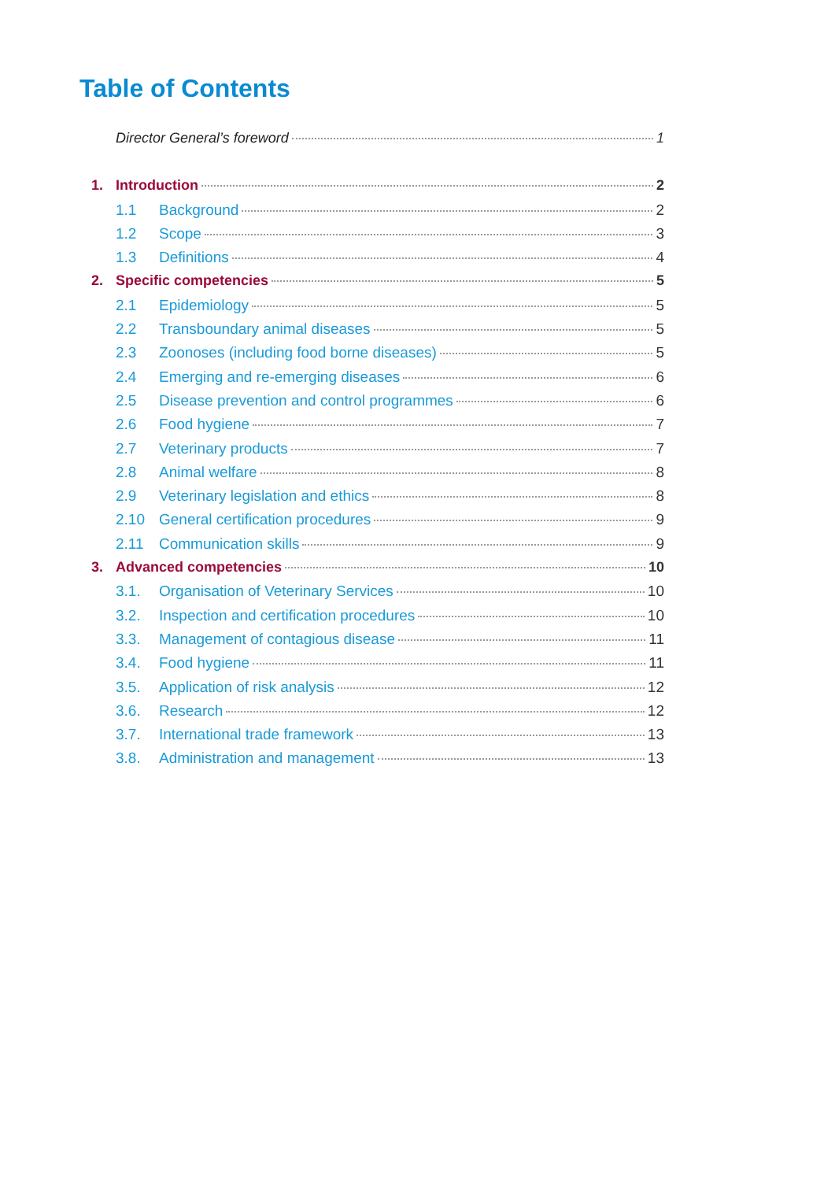Table of Contents
Director General’s foreword 1
1. Introduction 2
1.1 Background 2
1.2 Scope 3
1.3 Definitions 4
2. Specific competencies 5
2.1 Epidemiology 5
2.2 Transboundary animal diseases 5
2.3 Zoonoses (including food borne diseases) 5
2.4 Emerging and re-emerging diseases 6
2.5 Disease prevention and control programmes 6
2.6 Food hygiene 7
2.7 Veterinary products 7
2.8 Animal welfare 8
2.9 Veterinary legislation and ethics 8
2.10 General certification procedures 9
2.11 Communication skills 9
3. Advanced competencies 10
3.1. Organisation of Veterinary Services 10
3.2. Inspection and certification procedures 10
3.3. Management of contagious disease 11
3.4. Food hygiene 11
3.5. Application of risk analysis 12
3.6. Research 12
3.7. International trade framework 13
3.8. Administration and management 13